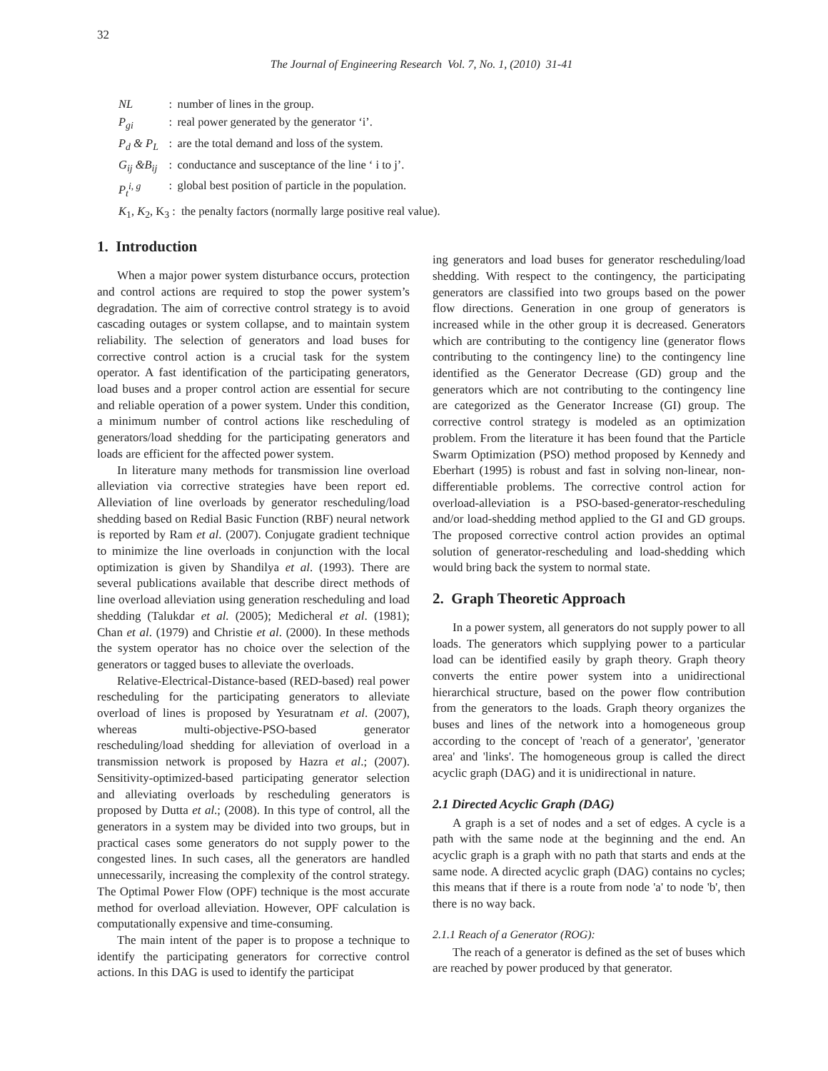32
The Journal of Engineering Research Vol. 7, No. 1, (2010) 31-41
| NL | : | number of lines in the group. |
| P<sub>gi</sub> | : | real power generated by the generator ‘i’. |
| P<sub>d</sub> & P<sub>L</sub> | : | are the total demand and loss of the system. |
| G<sub>ij</sub> &B<sub>ij</sub> | : | conductance and susceptance of the line ‘ i to j’. |
| P<sub>t</sub><sup>i, g</sup> | : | global best position of particle in the population. |
| K<sub>1</sub>, K<sub>2</sub>, K<sub>3</sub> : the penalty factors (normally large positive real value). | | |
1. Introduction
When a major power system disturbance occurs, protection and control actions are required to stop the power system’s degradation. The aim of corrective control strategy is to avoid cascading outages or system collapse, and to maintain system reliability. The selection of generators and load buses for corrective control action is a crucial task for the system operator. A fast identification of the participating generators, load buses and a proper control action are essential for secure and reliable operation of a power system. Under this condition, a minimum number of control actions like rescheduling of generators/load shedding for the participating generators and loads are efficient for the affected power system.
In literature many methods for transmission line overload alleviation via corrective strategies have been report ed. Alleviation of line overloads by generator rescheduling/load shedding based on Redial Basic Function (RBF) neural network is reported by Ram et al. (2007). Conjugate gradient technique to minimize the line overloads in conjunction with the local optimization is given by Shandilya et al. (1993). There are several publications available that describe direct methods of line overload alleviation using generation rescheduling and load shedding (Talukdar et al. (2005); Medicheral et al. (1981); Chan et al. (1979) and Christie et al. (2000). In these methods the system operator has no choice over the selection of the generators or tagged buses to alleviate the overloads.
Relative-Electrical-Distance-based (RED-based) real power rescheduling for the participating generators to alleviate overload of lines is proposed by Yesuratnam et al. (2007), whereas multi-objective-PSO-based generator rescheduling/load shedding for alleviation of overload in a transmission network is proposed by Hazra et al.; (2007). Sensitivity-optimized-based participating generator selection and alleviating overloads by rescheduling generators is proposed by Dutta et al.; (2008). In this type of control, all the generators in a system may be divided into two groups, but in practical cases some generators do not supply power to the congested lines. In such cases, all the generators are handled unnecessarily, increasing the complexity of the control strategy. The Optimal Power Flow (OPF) technique is the most accurate method for overload alleviation. However, OPF calculation is computationally expensive and time-consuming.
The main intent of the paper is to propose a technique to identify the participating generators for corrective control actions. In this DAG is used to identify the participat
ing generators and load buses for generator rescheduling/load shedding. With respect to the contingency, the participating generators are classified into two groups based on the power flow directions. Generation in one group of generators is increased while in the other group it is decreased. Generators which are contributing to the contigency line (generator flows contributing to the contingency line) to the contingency line identified as the Generator Decrease (GD) group and the generators which are not contributing to the contingency line are categorized as the Generator Increase (GI) group. The corrective control strategy is modeled as an optimization problem. From the literature it has been found that the Particle Swarm Optimization (PSO) method proposed by Kennedy and Eberhart (1995) is robust and fast in solving non-linear, non-differentiable problems. The corrective control action for overload-alleviation is a PSO-based-generator-rescheduling and/or load-shedding method applied to the GI and GD groups. The proposed corrective control action provides an optimal solution of generator-rescheduling and load-shedding which would bring back the system to normal state.
2. Graph Theoretic Approach
In a power system, all generators do not supply power to all loads. The generators which supplying power to a particular load can be identified easily by graph theory. Graph theory converts the entire power system into a unidirectional hierarchical structure, based on the power flow contribution from the generators to the loads. Graph theory organizes the buses and lines of the network into a homogeneous group according to the concept of 'reach of a generator', 'generator area' and 'links'. The homogeneous group is called the direct acyclic graph (DAG) and it is unidirectional in nature.
2.1 Directed Acyclic Graph (DAG)
A graph is a set of nodes and a set of edges. A cycle is a path with the same node at the beginning and the end. An acyclic graph is a graph with no path that starts and ends at the same node. A directed acyclic graph (DAG) contains no cycles; this means that if there is a route from node 'a' to node 'b', then there is no way back.
2.1.1 Reach of a Generator (ROG):
The reach of a generator is defined as the set of buses which are reached by power produced by that generator.